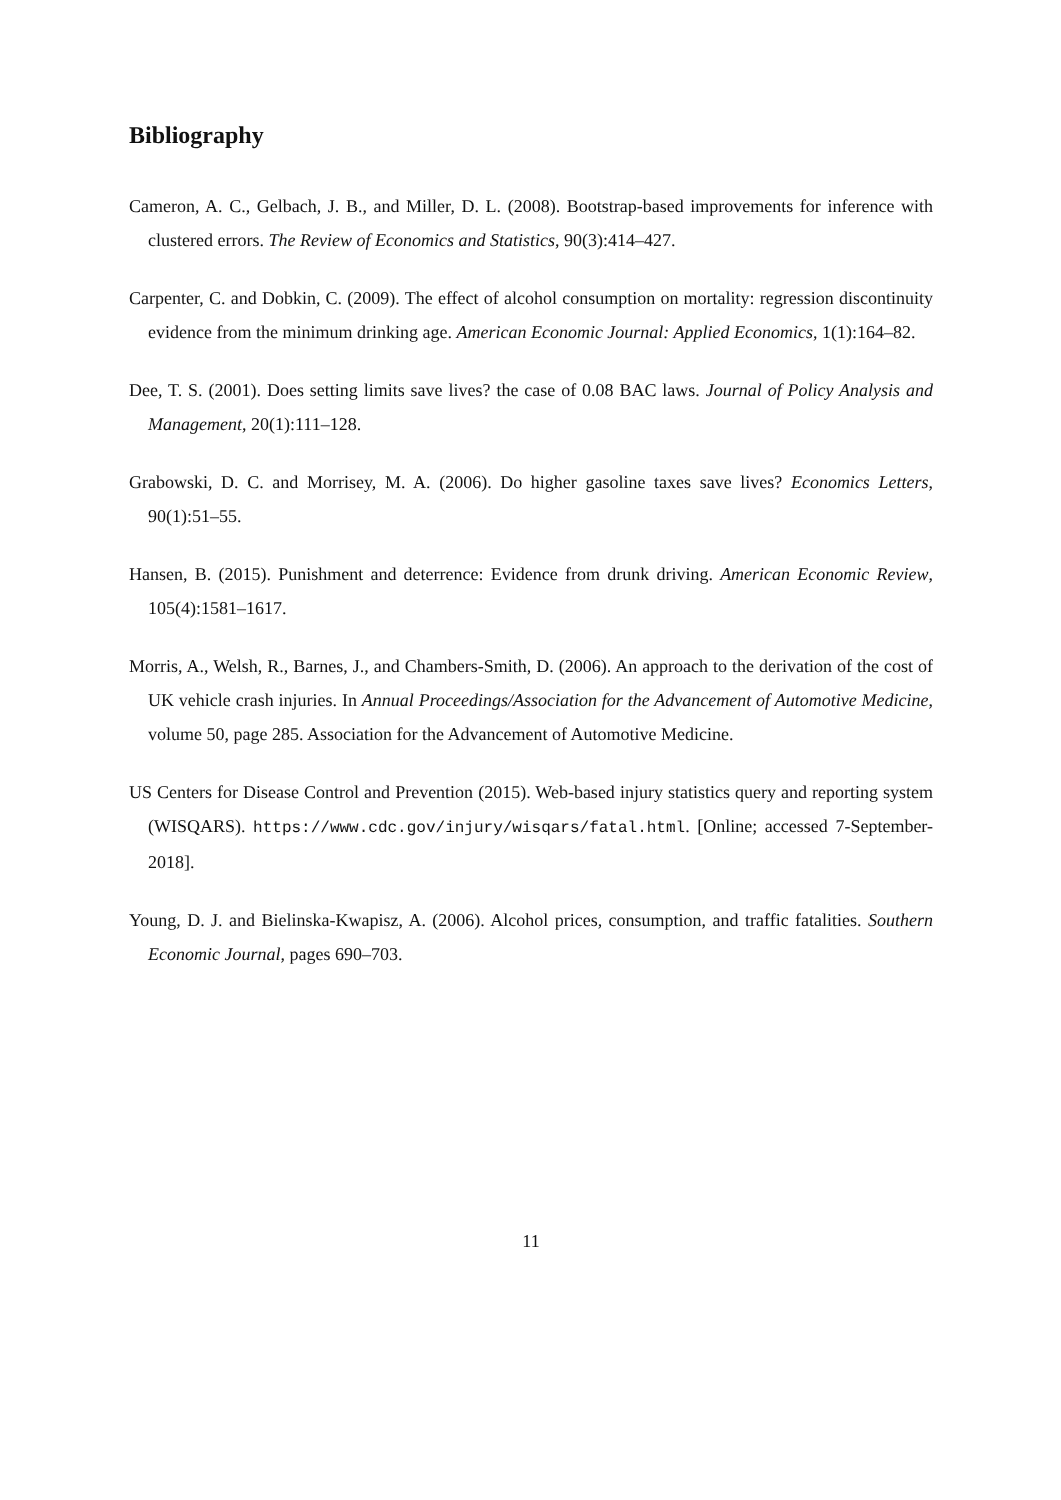Bibliography
Cameron, A. C., Gelbach, J. B., and Miller, D. L. (2008). Bootstrap-based improvements for inference with clustered errors. The Review of Economics and Statistics, 90(3):414–427.
Carpenter, C. and Dobkin, C. (2009). The effect of alcohol consumption on mortality: regression discontinuity evidence from the minimum drinking age. American Economic Journal: Applied Economics, 1(1):164–82.
Dee, T. S. (2001). Does setting limits save lives? the case of 0.08 BAC laws. Journal of Policy Analysis and Management, 20(1):111–128.
Grabowski, D. C. and Morrisey, M. A. (2006). Do higher gasoline taxes save lives? Economics Letters, 90(1):51–55.
Hansen, B. (2015). Punishment and deterrence: Evidence from drunk driving. American Economic Review, 105(4):1581–1617.
Morris, A., Welsh, R., Barnes, J., and Chambers-Smith, D. (2006). An approach to the derivation of the cost of UK vehicle crash injuries. In Annual Proceedings/Association for the Advancement of Automotive Medicine, volume 50, page 285. Association for the Advancement of Automotive Medicine.
US Centers for Disease Control and Prevention (2015). Web-based injury statistics query and reporting system (WISQARS). https://www.cdc.gov/injury/wisqars/fatal.html. [Online; accessed 7-September-2018].
Young, D. J. and Bielinska-Kwapisz, A. (2006). Alcohol prices, consumption, and traffic fatalities. Southern Economic Journal, pages 690–703.
11